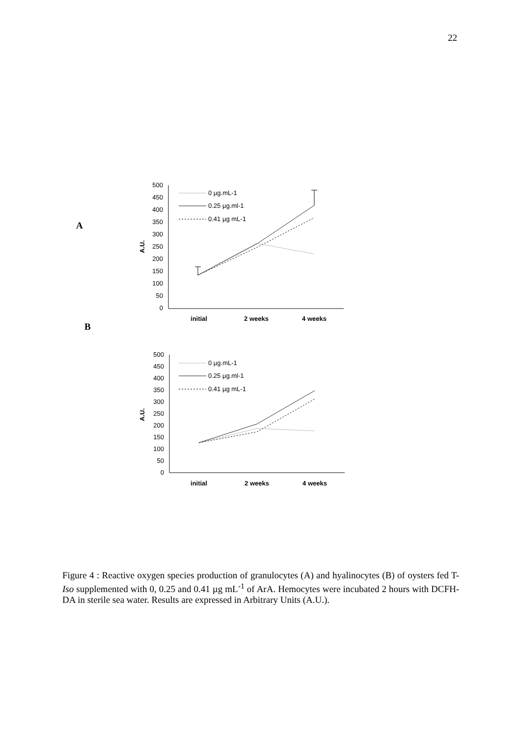22
A
B
500
450
400
350
300
250
200
150
100
50
0
A.U.
initial
2 weeks
4 weeks
0 µg.mL-1
0.25 µg.ml-1
0.41 µg mL-1
500
450
400
350
300
250
200
150
100
50
0
A.U.
initial
2 weeks
4 weeks
0 µg.mL-1
0.25 µg.ml-1
0.41 µg mL-1
Figure 4 : Reactive oxygen species production of granulocytes (A) and hyalinocytes (B) of oysters fed T-Iso supplemented with 0, 0.25 and 0.41 µg mL<sup>-1</sup> of ArA. Hemocytes were incubated 2 hours with DCFH-DA in sterile sea water. Results are expressed in Arbitrary Units (A.U.).